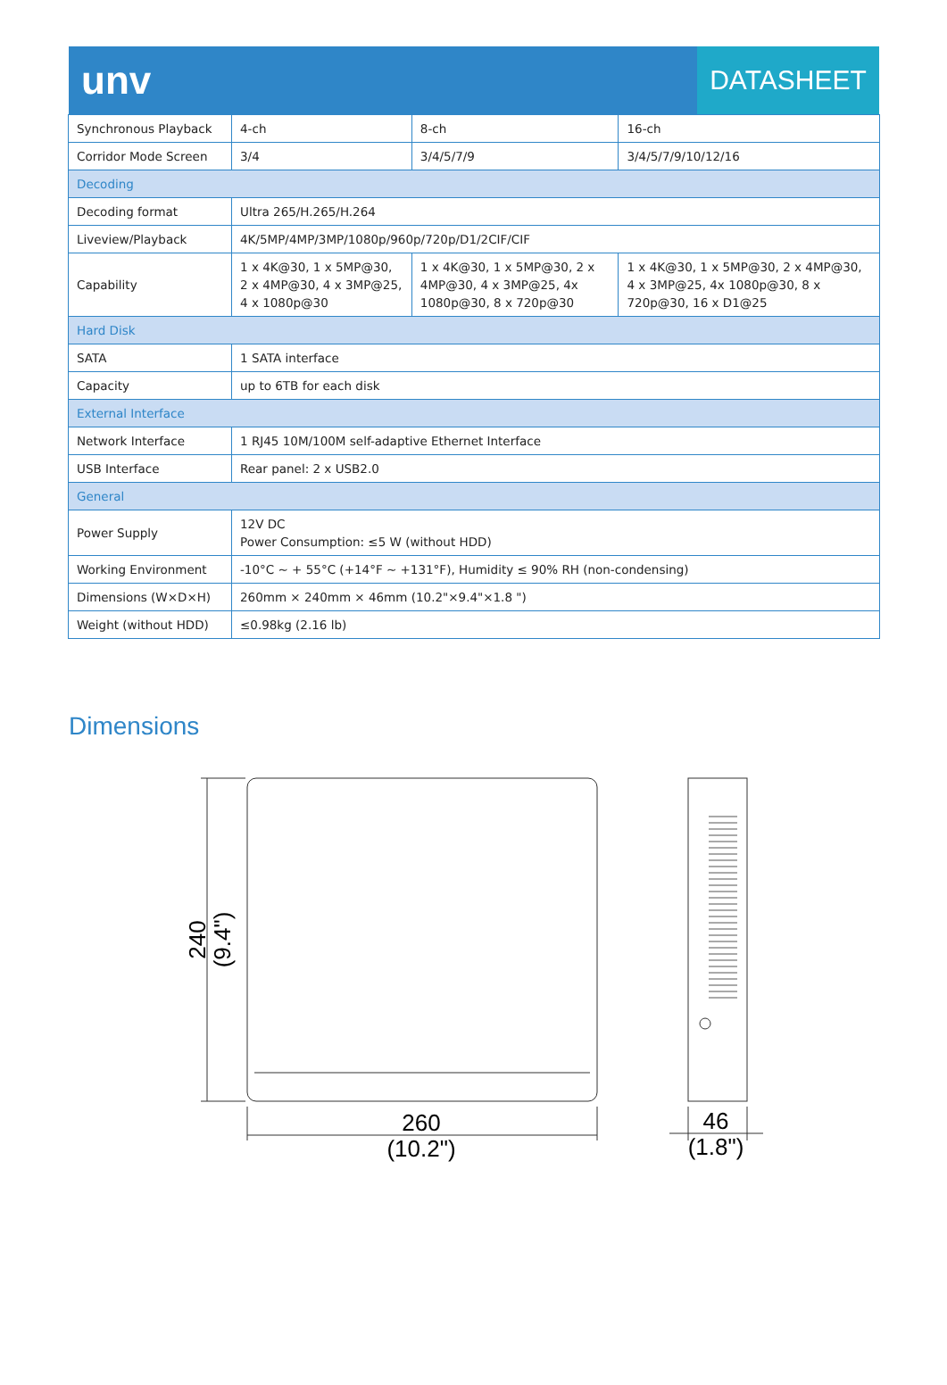unv
DATASHEET
| Synchronous Playback | 4-ch | 8-ch | 16-ch |
| Corridor Mode Screen | 3/4 | 3/4/5/7/9 | 3/4/5/7/9/10/12/16 |
| Decoding | | | |
| Decoding format | Ultra 265/H.265/H.264 | | |
| Liveview/Playback | 4K/5MP/4MP/3MP/1080p/960p/720p/D1/2CIF/CIF | | |
| Capability | 1 x 4K@30, 1 x 5MP@30, 2 x 4MP@30, 4 x 3MP@25, 4 x 1080p@30 | 1 x 4K@30, 1 x 5MP@30, 2 x 4MP@30, 4 x 3MP@25, 4x 1080p@30, 8 x 720p@30 | 1 x 4K@30, 1 x 5MP@30, 2 x 4MP@30, 4 x 3MP@25, 4x 1080p@30, 8 x 720p@30, 16 x D1@25 |
| Hard Disk | | | |
| SATA | 1 SATA interface | | |
| Capacity | up to 6TB for each disk | | |
| External Interface | | | |
| Network Interface | 1 RJ45 10M/100M self-adaptive Ethernet Interface | | |
| USB Interface | Rear panel: 2 x USB2.0 | | |
| General | | | |
| Power Supply | 12V DC Power Consumption: ≤5 W (without HDD) | | |
| Working Environment | -10°C ~ + 55°C (+14°F ~ +131°F), Humidity ≤ 90% RH (non-condensing) | | |
| Dimensions (W×D×H) | 260mm × 240mm × 46mm (10.2"×9.4"×1.8 ") | | |
| Weight (without HDD) | ≤0.98kg (2.16 lb) | | |
Dimensions
260
(10.2")
46
(1.8")
240
(9.4")